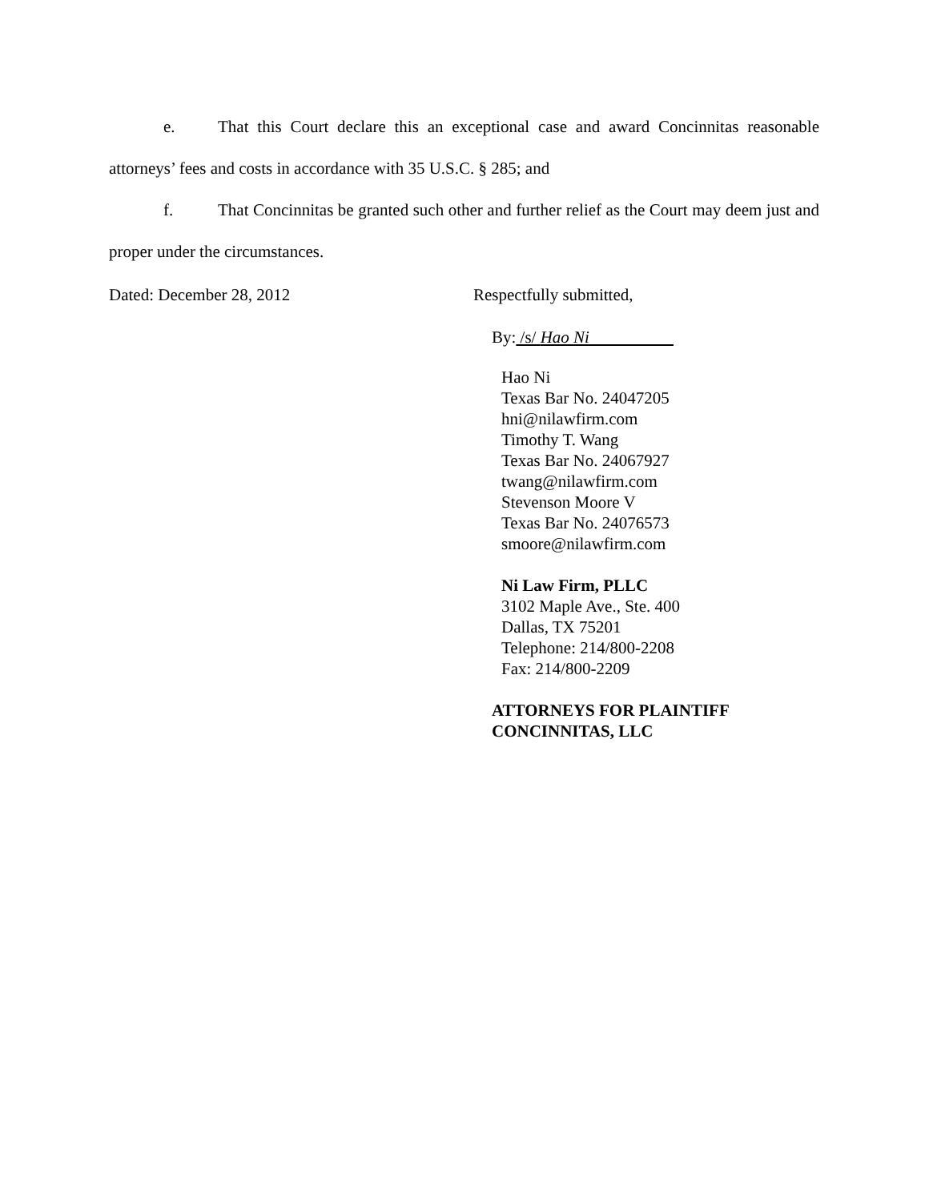e. That this Court declare this an exceptional case and award Concinnitas reasonable attorneys’ fees and costs in accordance with 35 U.S.C. § 285; and
f. That Concinnitas be granted such other and further relief as the Court may deem just and proper under the circumstances.
Dated: December 28, 2012 Respectfully submitted,
By: /s/ Hao Ni
Hao Ni
Texas Bar No. 24047205
hni@nilawfirm.com
Timothy T. Wang
Texas Bar No. 24067927
twang@nilawfirm.com
Stevenson Moore V
Texas Bar No. 24076573
smoore@nilawfirm.com
Ni Law Firm, PLLC
3102 Maple Ave., Ste. 400
Dallas, TX 75201
Telephone: 214/800-2208
Fax: 214/800-2209
ATTORNEYS FOR PLAINTIFF
CONCINNITAS, LLC